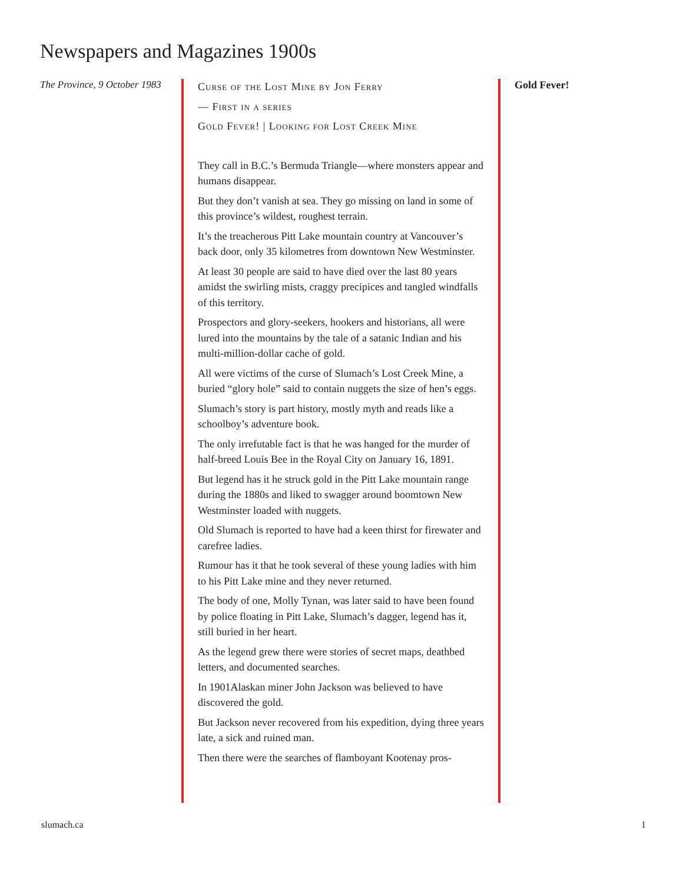Newspapers and Magazines 1900s
The Province, 9 October 1983
Curse of the Lost Mine by Jon Ferry
— First in a series
Gold Fever! | Looking for Lost Creek Mine
They call in B.C.’s Bermuda Triangle—where monsters appear and humans disappear.
But they don’t vanish at sea. They go missing on land in some of this province’s wildest, roughest terrain.
It’s the treacherous Pitt Lake mountain country at Vancouver’s back door, only 35 kilometres from downtown New Westminster.
At least 30 people are said to have died over the last 80 years amidst the swirling mists, craggy precipices and tangled windfalls of this territory.
Prospectors and glory-seekers, hookers and historians, all were lured into the mountains by the tale of a satanic Indian and his multi-million-dollar cache of gold.
All were victims of the curse of Slumach’s Lost Creek Mine, a buried “glory hole” said to contain nuggets the size of hen’s eggs.
Slumach’s story is part history, mostly myth and reads like a schoolboy’s adventure book.
The only irrefutable fact is that he was hanged for the murder of half-breed Louis Bee in the Royal City on January 16, 1891.
But legend has it he struck gold in the Pitt Lake mountain range during the 1880s and liked to swagger around boomtown New Westminster loaded with nuggets.
Old Slumach is reported to have had a keen thirst for firewater and carefree ladies.
Rumour has it that he took several of these young ladies with him to his Pitt Lake mine and they never returned.
The body of one, Molly Tynan, was later said to have been found by police floating in Pitt Lake, Slumach’s dagger, legend has it, still buried in her heart.
As the legend grew there were stories of secret maps, deathbed letters, and documented searches.
In 1901Alaskan miner John Jackson was believed to have discovered the gold.
But Jackson never recovered from his expedition, dying three years late, a sick and ruined man.
Then there were the searches of flamboyant Kootenay pros-
Gold Fever!
slumach.ca 1